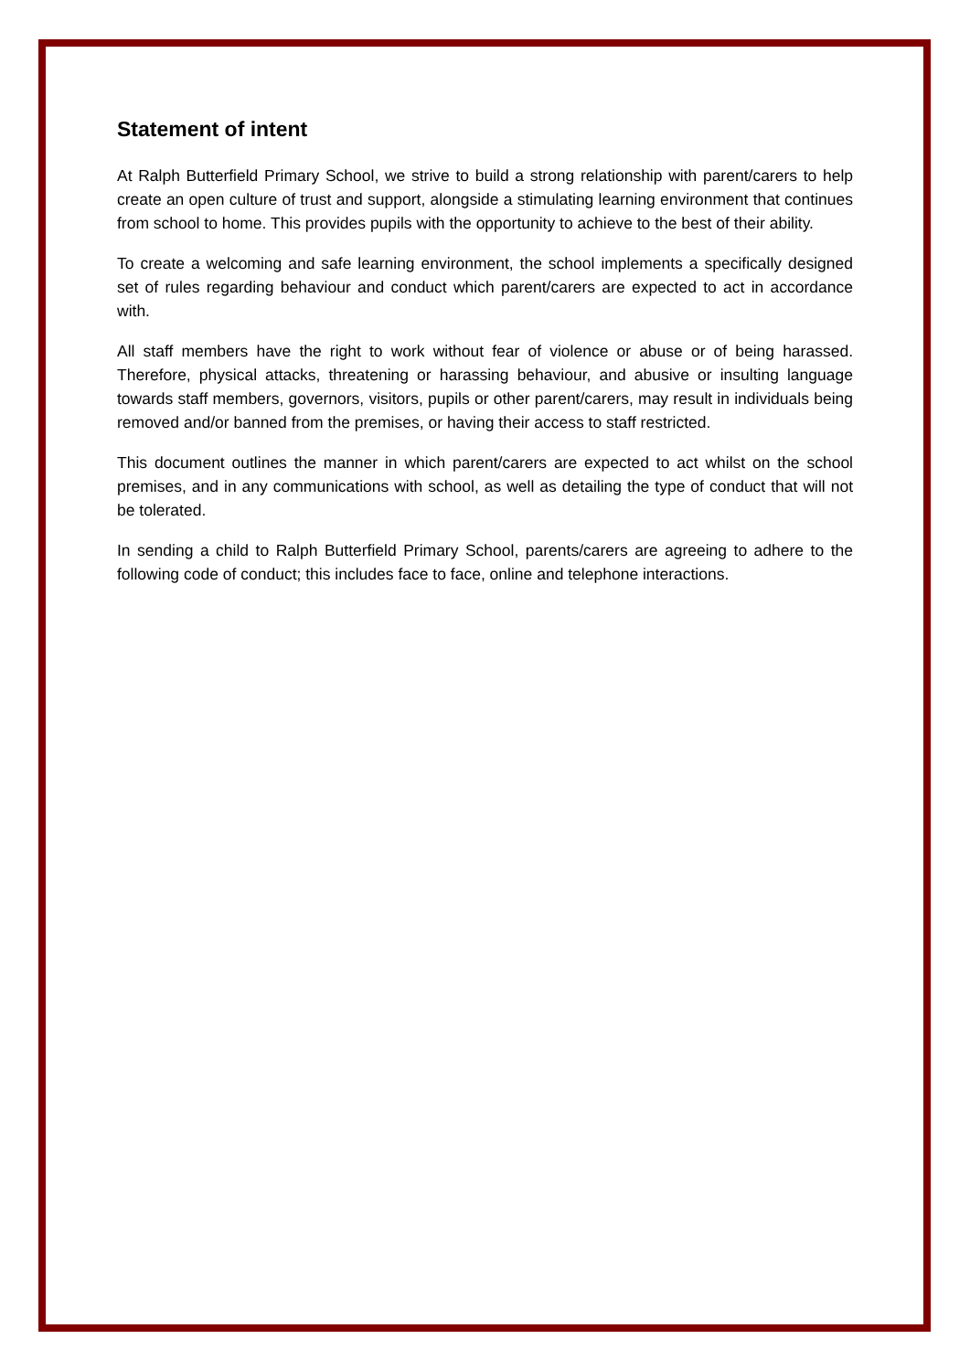Statement of intent
At Ralph Butterfield Primary School, we strive to build a strong relationship with parent/carers to help create an open culture of trust and support, alongside a stimulating learning environment that continues from school to home. This provides pupils with the opportunity to achieve to the best of their ability.
To create a welcoming and safe learning environment, the school implements a specifically designed set of rules regarding behaviour and conduct which parent/carers are expected to act in accordance with.
All staff members have the right to work without fear of violence or abuse or of being harassed. Therefore, physical attacks, threatening or harassing behaviour, and abusive or insulting language towards staff members, governors, visitors, pupils or other parent/carers, may result in individuals being removed and/or banned from the premises, or having their access to staff restricted.
This document outlines the manner in which parent/carers are expected to act whilst on the school premises, and in any communications with school, as well as detailing the type of conduct that will not be tolerated.
In sending a child to Ralph Butterfield Primary School, parents/carers are agreeing to adhere to the following code of conduct; this includes face to face, online and telephone interactions.